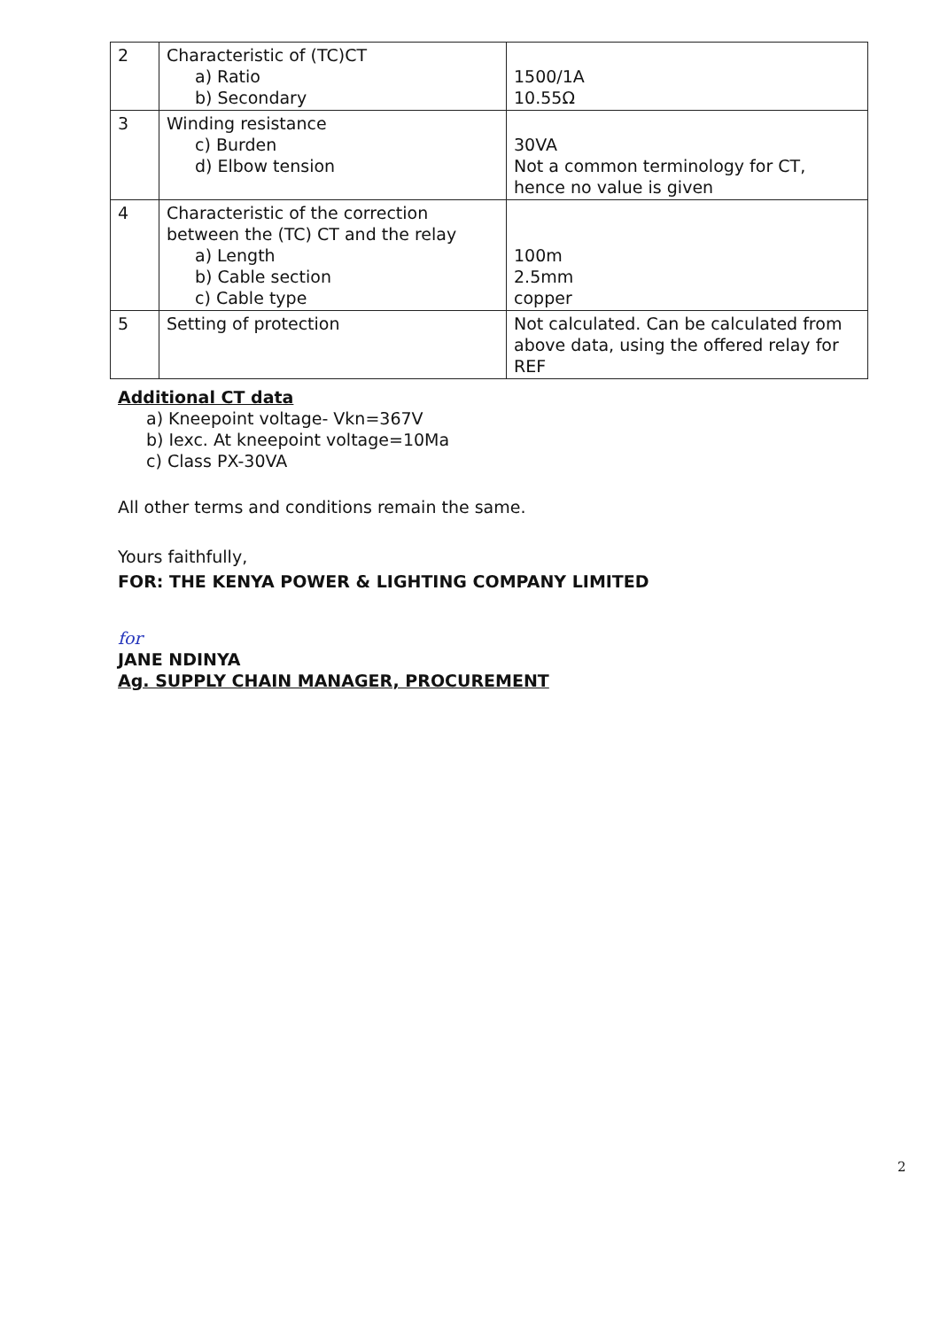| 2 | Characteristic of (TC)CT a) Ratio b) Secondary | 1500/1A 10.55Ω |
| 3 | Winding resistance c) Burden d) Elbow tension | 30VA Not a common terminology for CT, hence no value is given |
| 4 | Characteristic of the correction between the (TC) CT and the relay a) Length b) Cable section c) Cable type | 100m 2.5mm copper |
| 5 | Setting of protection | Not calculated. Can be calculated from above data, using the offered relay for REF |
Additional CT data
a) Kneepoint voltage- Vkn=367V
b) Iexc. At kneepoint voltage=10Ma
c) Class PX-30VA
All other terms and conditions remain the same.
Yours faithfully,
FOR: THE KENYA POWER & LIGHTING COMPANY LIMITED
for
JANE NDINYA
Ag. SUPPLY CHAIN MANAGER, PROCUREMENT
2